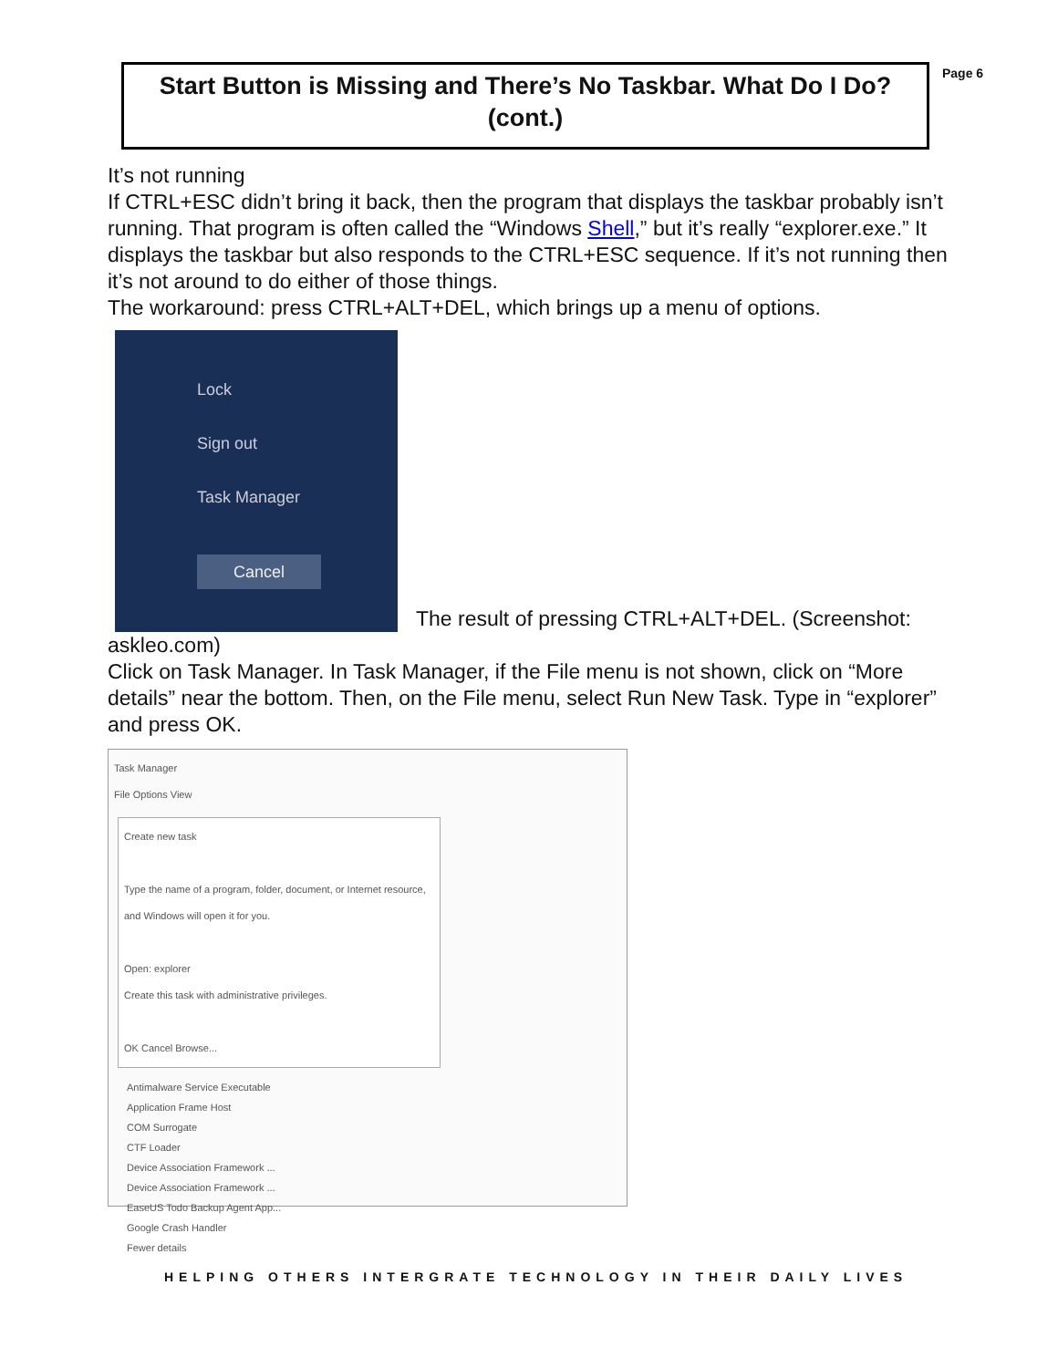Start Button is Missing and There’s No Taskbar. What Do I Do?
(cont.)
Page 6
It’s not running
If CTRL+ESC didn’t bring it back, then the program that displays the taskbar probably isn’t running. That program is often called the “Windows Shell,” but it’s really “explorer.exe.” It displays the taskbar but also responds to the CTRL+ESC sequence. If it’s not running then it’s not around to do either of those things.
The workaround: press CTRL+ALT+DEL, which brings up a menu of options.
Lock
Sign out
Task Manager
Cancel
The result of pressing CTRL+ALT+DEL. (Screenshot:
askleo.com)
Click on Task Manager. In Task Manager, if the File menu is not shown, click on “More details” near the bottom. Then, on the File menu, select Run New Task. Type in “explorer” and press OK.
Task Manager
File Options View
Create new task
Type the name of a program, folder, document, or Internet resource, and Windows will open it for you.
Open: explorer
Create this task with administrative privileges.
OK Cancel Browse...
Antimalware Service Executable
Application Frame Host
COM Surrogate
CTF Loader
Device Association Framework ...
Device Association Framework ...
EaseUS Todo Backup Agent App...
Google Crash Handler
Fewer details
HELPING OTHERS INTERGRATE TECHNOLOGY IN THEIR DAILY LIVES